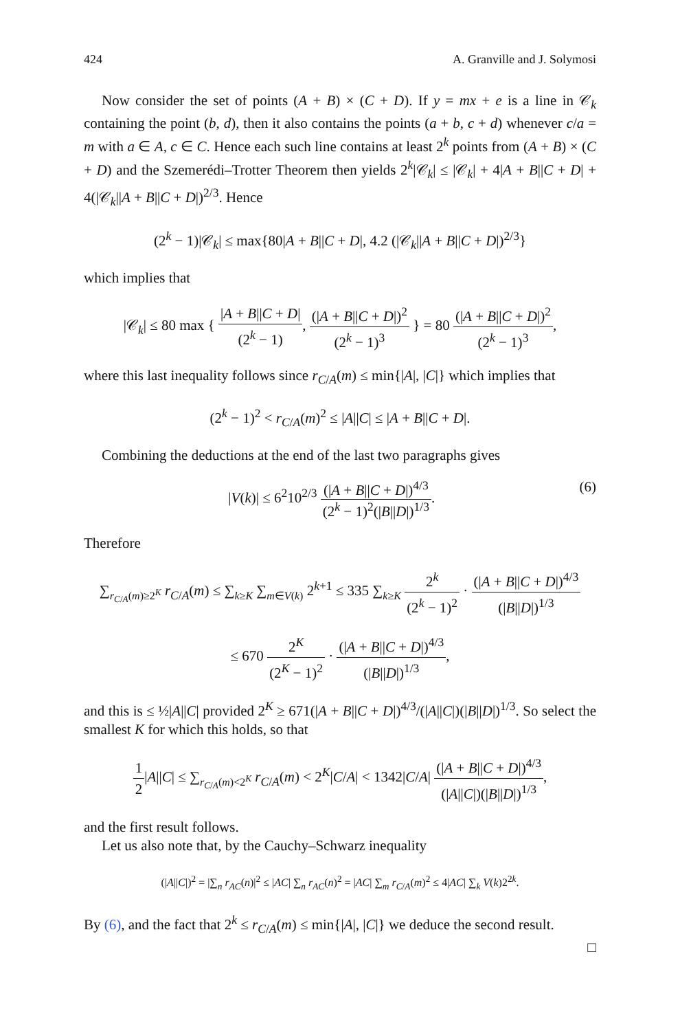424 A. Granville and J. Solymosi
Now consider the set of points (A + B) × (C + D). If y = mx + e is a line in 𝒞<sub>k</sub> containing the point (b, d), then it also contains the points (a + b, c + d) whenever c/a = m with a ∈ A, c ∈ C. Hence each such line contains at least 2<sup>k</sup> points from (A + B) × (C + D) and the Szemerédi–Trotter Theorem then yields 2<sup>k</sup>|𝒞<sub>k</sub>| ≤ |𝒞<sub>k</sub>| + 4|A + B||C + D| + 4(|𝒞<sub>k</sub>||A + B||C + D|)<sup>2/3</sup>. Hence
(2<sup>k</sup> − 1)|𝒞<sub>k</sub>| ≤ max{80|A + B||C + D|, 4.2 (|𝒞<sub>k</sub>||A + B||C + D|)<sup>2/3</sup>}
which implies that
|𝒞<sub>k</sub>| ≤ 80 max { |A + B||C + D| (2<sup>k</sup> − 1), (|A + B||C + D|)<sup>2</sup> (2<sup>k</sup> − 1)<sup>3</sup> } = 80 (|A + B||C + D|)<sup>2</sup> (2<sup>k</sup> − 1)<sup>3</sup>,
where this last inequality follows since r<sub>C/A</sub>(m) ≤ min{|A|, |C|} which implies that
(2<sup>k</sup> − 1)<sup>2</sup> < r<sub>C/A</sub>(m)<sup>2</sup> ≤ |A||C| ≤ |A + B||C + D|.
Combining the deductions at the end of the last two paragraphs gives
|V(k)| ≤ 6<sup>2</sup>10<sup>2/3</sup> (|A + B||C + D|)<sup>4/3</sup> (2<sup>k</sup> − 1)<sup>2</sup>(|B||D|)<sup>1/3</sup>. (6)
Therefore
∑<sub>r<sub>C/A</sub>(m)≥2<sup>K</sup></sub> r<sub>C/A</sub>(m) ≤ ∑<sub>k≥K</sub> ∑<sub>m∈V(k)</sub> 2<sup>k+1</sup> ≤ 335 ∑<sub>k≥K</sub> 2<sup>k</sup> (2<sup>k</sup> − 1)<sup>2</sup> · (|A + B||C + D|)<sup>4/3</sup> (|B||D|)<sup>1/3</sup>
≤ 670 2<sup>K</sup> (2<sup>K</sup> − 1)<sup>2</sup> · (|A + B||C + D|)<sup>4/3</sup> (|B||D|)<sup>1/3</sup>,
and this is ≤ ½|A||C| provided 2<sup>K</sup> ≥ 671(|A + B||C + D|)<sup>4/3</sup>/(|A||C|)(|B||D|)<sup>1/3</sup>. So select the smallest K for which this holds, so that
1 2|A||C| ≤ ∑<sub>r<sub>C/A</sub>(m)<2<sup>K</sup></sub> r<sub>C/A</sub>(m) < 2<sup>K</sup>|C/A| < 1342|C/A| (|A + B||C + D|)<sup>4/3</sup> (|A||C|)(|B||D|)<sup>1/3</sup>,
and the first result follows.
Let us also note that, by the Cauchy–Schwarz inequality
(|A||C|)<sup>2</sup> = |∑<sub>n</sub> r<sub>AC</sub>(n)|<sup>2</sup> ≤ |AC| ∑<sub>n</sub> r<sub>AC</sub>(n)<sup>2</sup> = |AC| ∑<sub>m</sub> r<sub>C/A</sub>(m)<sup>2</sup> ≤ 4|AC| ∑<sub>k</sub> V(k)2<sup>2k</sup>.
By (6), and the fact that 2<sup>k</sup> ≤ r<sub>C/A</sub>(m) ≤ min{|A|, |C|} we deduce the second result.
□